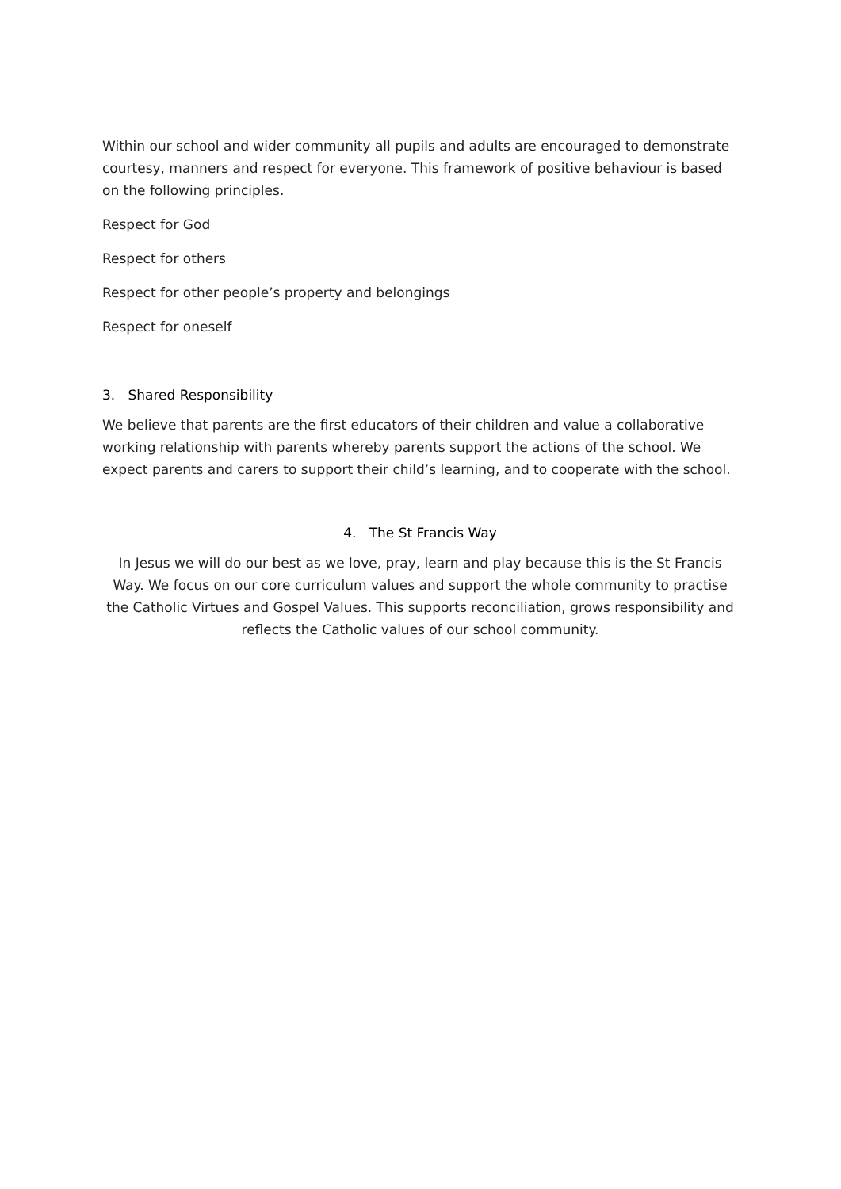Within our school and wider community all pupils and adults are encouraged to demonstrate courtesy, manners and respect for everyone. This framework of positive behaviour is based on the following principles.
Respect for God
Respect for others
Respect for other people’s property and belongings
Respect for oneself
3. Shared Responsibility
We believe that parents are the first educators of their children and value a collaborative working relationship with parents whereby parents support the actions of the school. We expect parents and carers to support their child’s learning, and to cooperate with the school.
4. The St Francis Way
In Jesus we will do our best as we love, pray, learn and play because this is the St Francis Way. We focus on our core curriculum values and support the whole community to practise the Catholic Virtues and Gospel Values. This supports reconciliation, grows responsibility and reflects the Catholic values of our school community.